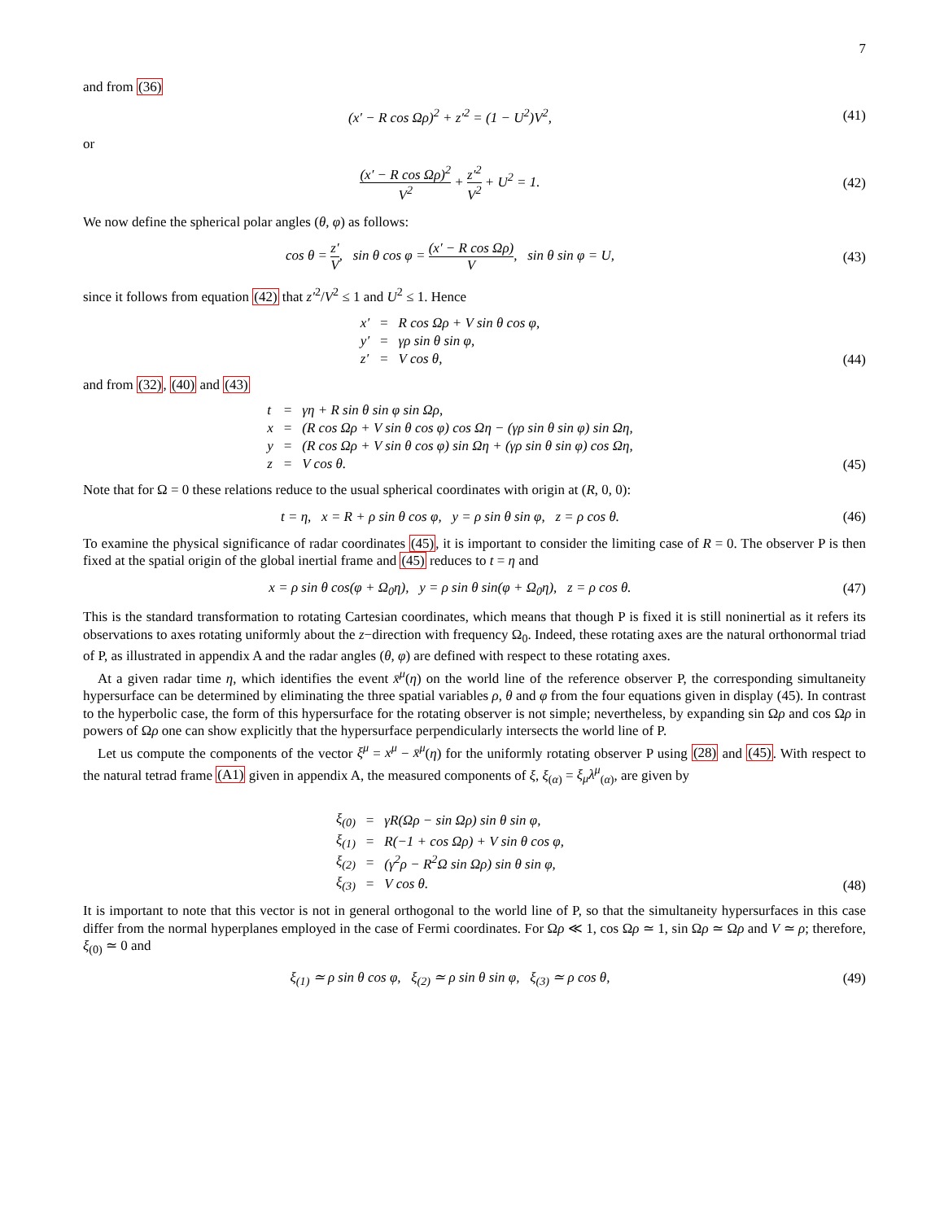7
and from (36)
(x′ − R cos Ωρ)<sup>2</sup> + z′<sup>2</sup> = (1 − U<sup>2</sup>)V<sup>2</sup>,
(41)
or
(x′ − R cos Ωρ)<sup>2</sup> V<sup>2</sup> + z′<sup>2</sup> V<sup>2</sup> + U<sup>2</sup> = 1.
(42)
We now define the spherical polar angles (θ, φ) as follows:
cos θ = z′ V, sin θ cos φ = (x′ − R cos Ωρ) V, sin θ sin φ = U,
(43)
since it follows from equation (42) that z′<sup>2</sup>/V<sup>2</sup> ≤ 1 and U<sup>2</sup> ≤ 1. Hence
| x′ | = | R cos Ωρ + V sin θ cos φ, |
| y′ | = | γρ sin θ sin φ, |
| z′ | = | V cos θ, |
(44)
and from (32), (40) and (43)
| t | = | γη + R sin θ sin φ sin Ωρ, |
| x | = | (R cos Ωρ + V sin θ cos φ) cos Ωη − (γρ sin θ sin φ) sin Ωη, |
| y | = | (R cos Ωρ + V sin θ cos φ) sin Ωη + (γρ sin θ sin φ) cos Ωη, |
| z | = | V cos θ. |
(45)
Note that for Ω = 0 these relations reduce to the usual spherical coordinates with origin at (R, 0, 0):
t = η, x = R + ρ sin θ cos φ, y = ρ sin θ sin φ, z = ρ cos θ.
(46)
To examine the physical significance of radar coordinates (45), it is important to consider the limiting case of R = 0. The observer P is then fixed at the spatial origin of the global inertial frame and (45) reduces to t = η and
x = ρ sin θ cos(φ + Ω<sub>0</sub>η), y = ρ sin θ sin(φ + Ω<sub>0</sub>η), z = ρ cos θ.
(47)
This is the standard transformation to rotating Cartesian coordinates, which means that though P is fixed it is still noninertial as it refers its observations to axes rotating uniformly about the z−direction with frequency Ω<sub>0</sub>. Indeed, these rotating axes are the natural orthonormal triad of P, as illustrated in appendix A and the radar angles (θ, φ) are defined with respect to these rotating axes.
At a given radar time η, which identifies the event x̄<sup>μ</sup>(η) on the world line of the reference observer P, the corresponding simultaneity hypersurface can be determined by eliminating the three spatial variables ρ, θ and φ from the four equations given in display (45). In contrast to the hyperbolic case, the form of this hypersurface for the rotating observer is not simple; nevertheless, by expanding sin Ωρ and cos Ωρ in powers of Ωρ one can show explicitly that the hypersurface perpendicularly intersects the world line of P.
Let us compute the components of the vector ξ<sup>μ</sup> = x<sup>μ</sup> − x̄<sup>μ</sup>(η) for the uniformly rotating observer P using (28) and (45). With respect to the natural tetrad frame (A1) given in appendix A, the measured components of ξ, ξ<sub>(α)</sub> = ξ<sub>μ</sub>λ<sup>μ</sup><sub>(α)</sub>, are given by
| ξ<sub>(0)</sub> | = | γR(Ωρ − sin Ωρ) sin θ sin φ, |
| ξ<sub>(1)</sub> | = | R(−1 + cos Ωρ) + V sin θ cos φ, |
| ξ<sub>(2)</sub> | = | (γ<sup>2</sup>ρ − R<sup>2</sup>Ω sin Ωρ) sin θ sin φ, |
| ξ<sub>(3)</sub> | = | V cos θ. |
(48)
It is important to note that this vector is not in general orthogonal to the world line of P, so that the simultaneity hypersurfaces in this case differ from the normal hyperplanes employed in the case of Fermi coordinates. For Ωρ ≪ 1, cos Ωρ ≃ 1, sin Ωρ ≃ Ωρ and V ≃ ρ; therefore, ξ<sub>(0)</sub> ≃ 0 and
ξ<sub>(1)</sub> ≃ ρ sin θ cos φ, ξ<sub>(2)</sub> ≃ ρ sin θ sin φ, ξ<sub>(3)</sub> ≃ ρ cos θ,
(49)